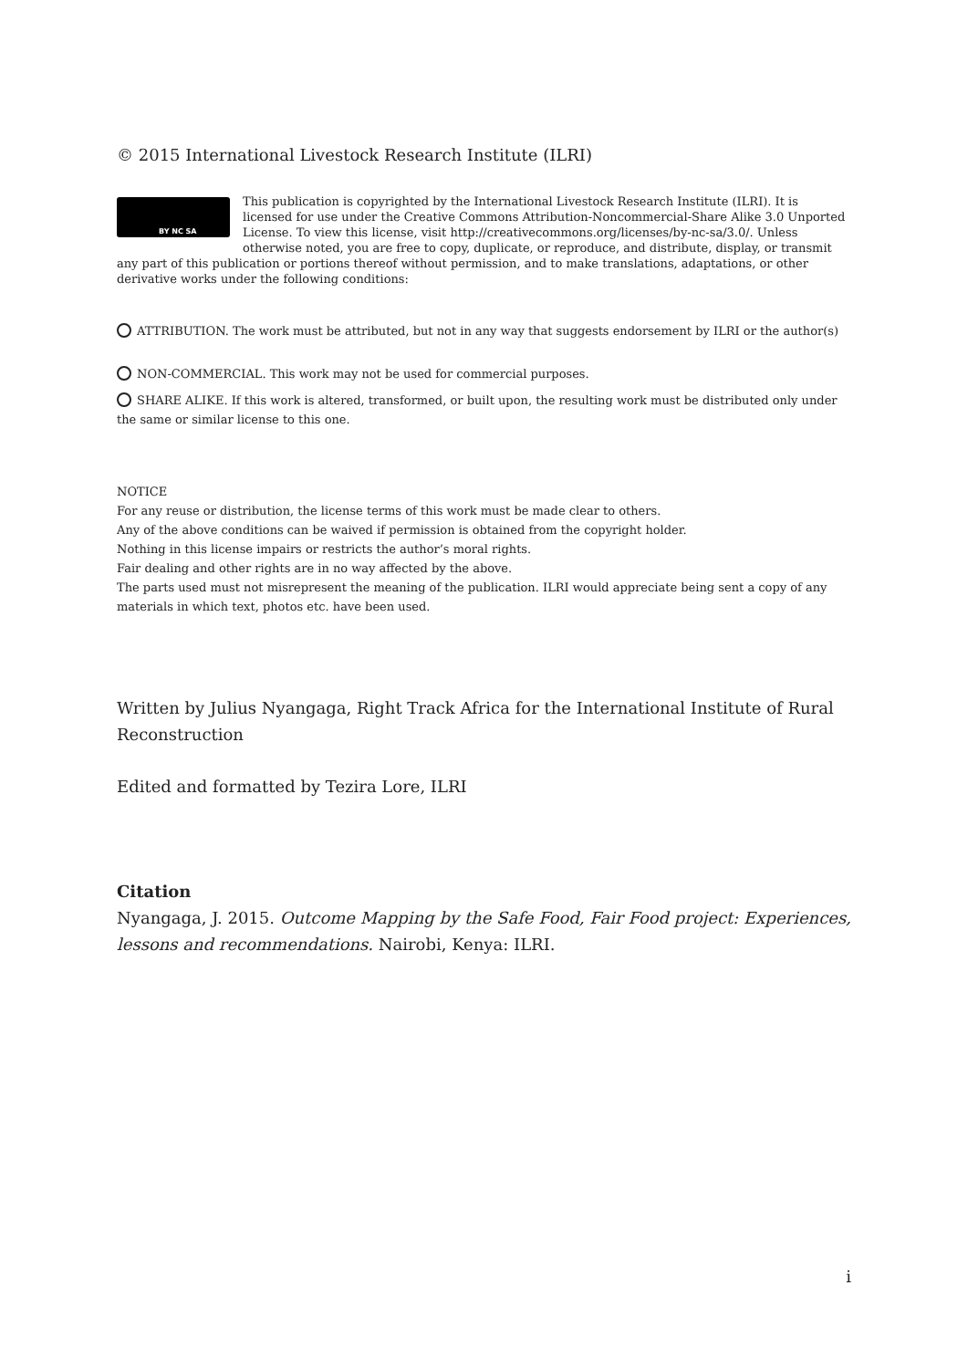© 2015 International Livestock Research Institute (ILRI)
BY NC SA
This publication is copyrighted by the International Livestock Research Institute (ILRI). It is licensed for use under the Creative Commons Attribution-Noncommercial-Share Alike 3.0 Unported License. To view this license, visit http://creativecommons.org/licenses/by-nc-sa/3.0/. Unless otherwise noted, you are free to copy, duplicate, or reproduce, and distribute, display, or transmit any part of this publication or portions thereof without permission, and to make translations, adaptations, or other derivative works under the following conditions:
ATTRIBUTION. The work must be attributed, but not in any way that suggests endorsement by ILRI or the author(s)
NON-COMMERCIAL. This work may not be used for commercial purposes.
SHARE ALIKE. If this work is altered, transformed, or built upon, the resulting work must be distributed only under the same or similar license to this one.
NOTICE
For any reuse or distribution, the license terms of this work must be made clear to others.
Any of the above conditions can be waived if permission is obtained from the copyright holder.
Nothing in this license impairs or restricts the author’s moral rights.
Fair dealing and other rights are in no way affected by the above.
The parts used must not misrepresent the meaning of the publication. ILRI would appreciate being sent a copy of any materials in which text, photos etc. have been used.
Written by Julius Nyangaga, Right Track Africa for the International Institute of Rural Reconstruction
Edited and formatted by Tezira Lore, ILRI
Citation
Nyangaga, J. 2015. Outcome Mapping by the Safe Food, Fair Food project: Experiences, lessons and recommendations. Nairobi, Kenya: ILRI.
i